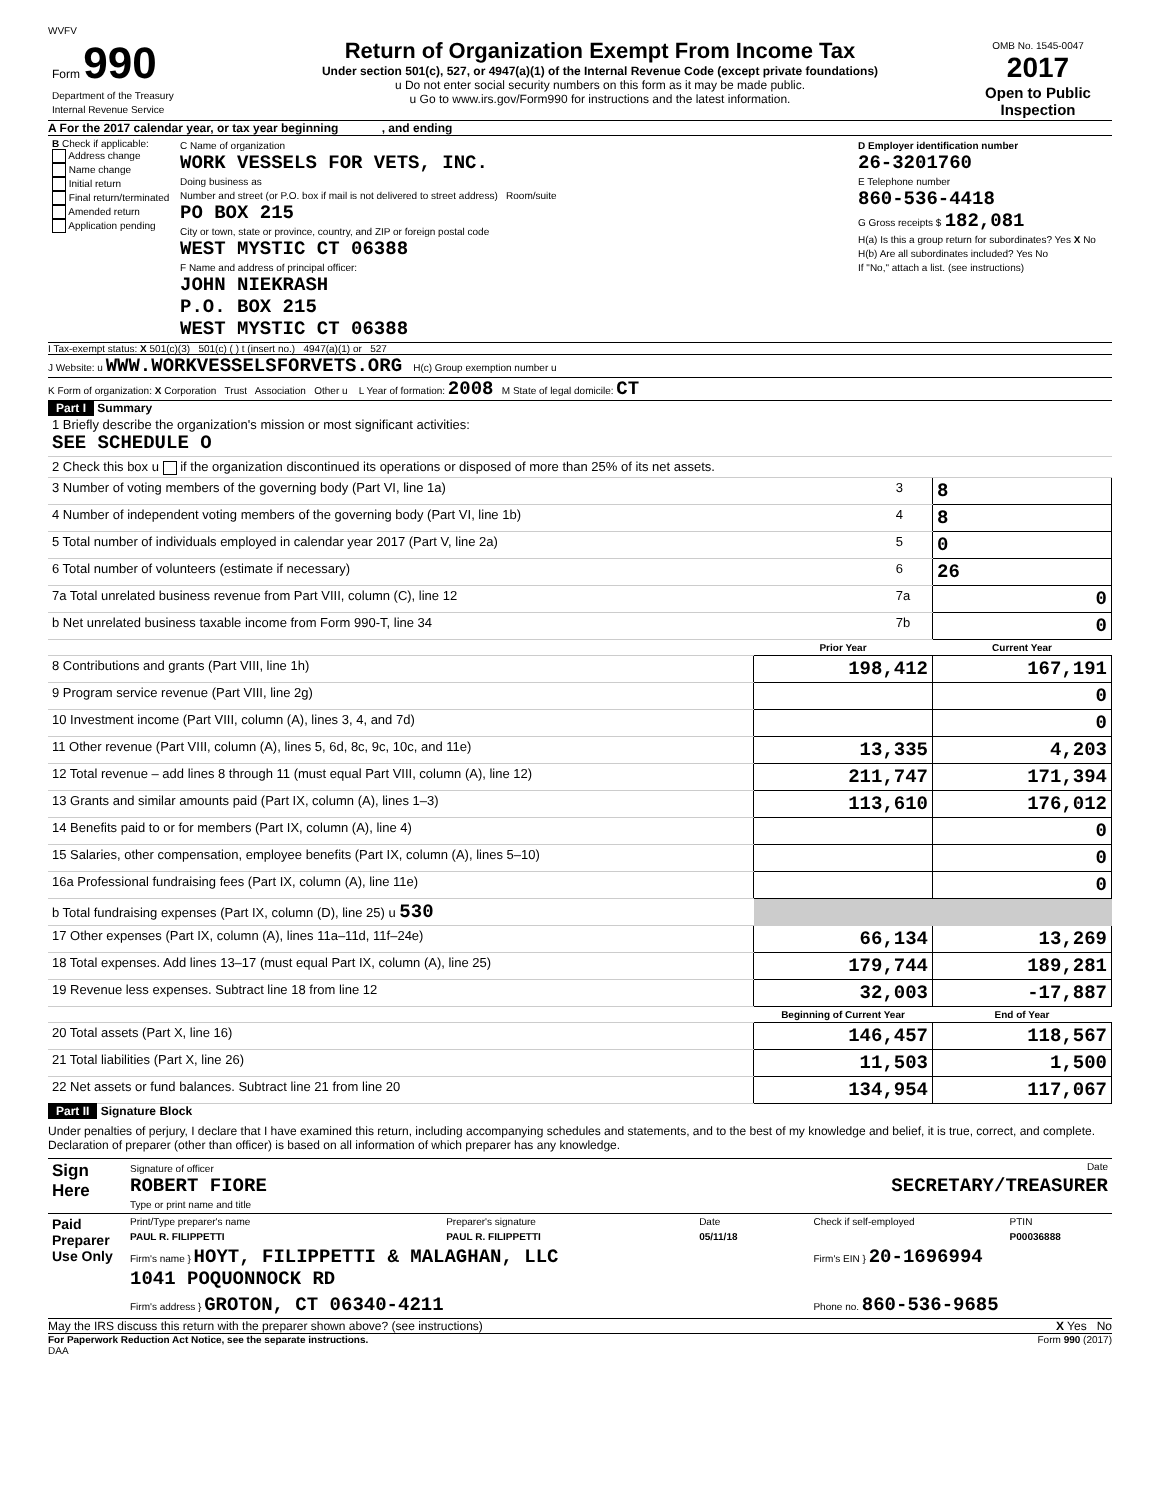WVFV
| Form 990 Department of the Treasury Internal Revenue Service | Return of Organization Exempt From Income Tax Under section 501(c), 527, or 4947(a)(1) of the Internal Revenue Code (except private foundations) u Do not enter social security numbers on this form as it may be made public. u Go to www.irs.gov/Form990 for instructions and the latest information. | OMB No. 1545-0047 2017 Open to Public Inspection |
A For the 2017 calendar year, or tax year beginning , and ending
| B Check if applicable: Address change Name change Initial return Final return/terminated Amended return Application pending | C Name of organization WORK VESSELS FOR VETS, INC. Doing business as Number and street (or P.O. box if mail is not delivered to street address) Room/suite PO BOX 215 City or town, state or province, country, and ZIP or foreign postal code WEST MYSTIC CT 06388 F Name and address of principal officer: JOHN NIEKRASH P.O. BOX 215 WEST MYSTIC CT 06388 | D Employer identification number 26-3201760 E Telephone number 860-536-4418 G Gross receipts $ 182,081 H(a) Is this a group return for subordinates? Yes X No H(b) Are all subordinates included? Yes No If "No," attach a list. (see instructions) |
I Tax-exempt status: X 501(c)(3) 501(c) ( ) t (insert no.) 4947(a)(1) or 527
J Website: u WWW.WORKVESSELSFORVETS.ORG H(c) Group exemption number u
K Form of organization: X Corporation Trust Association Other u L Year of formation: 2008 M State of legal domicile: CT
Part I Summary
| 1 Briefly describe the organization's mission or most significant activities: SEE SCHEDULE O | | |
| 2 Check this box u if the organization discontinued its operations or disposed of more than 25% of its net assets. | | |
| 3 Number of voting members of the governing body (Part VI, line 1a) | 3 | 8 |
| 4 Number of independent voting members of the governing body (Part VI, line 1b) | 4 | 8 |
| 5 Total number of individuals employed in calendar year 2017 (Part V, line 2a) | 5 | 0 |
| 6 Total number of volunteers (estimate if necessary) | 6 | 26 |
| 7a Total unrelated business revenue from Part VIII, column (C), line 12 | 7a | 0 |
| b Net unrelated business taxable income from Form 990-T, line 34 | 7b | 0 |
| | Prior Year | Current Year |
| 8 Contributions and grants (Part VIII, line 1h) | 198,412 | 167,191 |
| 9 Program service revenue (Part VIII, line 2g) | | 0 |
| 10 Investment income (Part VIII, column (A), lines 3, 4, and 7d) | | 0 |
| 11 Other revenue (Part VIII, column (A), lines 5, 6d, 8c, 9c, 10c, and 11e) | 13,335 | 4,203 |
| 12 Total revenue – add lines 8 through 11 (must equal Part VIII, column (A), line 12) | 211,747 | 171,394 |
| 13 Grants and similar amounts paid (Part IX, column (A), lines 1–3) | 113,610 | 176,012 |
| 14 Benefits paid to or for members (Part IX, column (A), line 4) | | 0 |
| 15 Salaries, other compensation, employee benefits (Part IX, column (A), lines 5–10) | | 0 |
| 16a Professional fundraising fees (Part IX, column (A), line 11e) | | 0 |
| b Total fundraising expenses (Part IX, column (D), line 25) u 530 | | |
| 17 Other expenses (Part IX, column (A), lines 11a–11d, 11f–24e) | 66,134 | 13,269 |
| 18 Total expenses. Add lines 13–17 (must equal Part IX, column (A), line 25) | 179,744 | 189,281 |
| 19 Revenue less expenses. Subtract line 18 from line 12 | 32,003 | -17,887 |
| | Beginning of Current Year | End of Year |
| 20 Total assets (Part X, line 16) | 146,457 | 118,567 |
| 21 Total liabilities (Part X, line 26) | 11,503 | 1,500 |
| 22 Net assets or fund balances. Subtract line 21 from line 20 | 134,954 | 117,067 |
Part II Signature Block
Under penalties of perjury, I declare that I have examined this return, including accompanying schedules and statements, and to the best of my knowledge and belief, it is true, correct, and complete. Declaration of preparer (other than officer) is based on all information of which preparer has any knowledge.
| Sign Here | Signature of officer Date ROBERT FIORE SECRETARY/TREASURER Type or print name and title |
| Paid Preparer Use Only | Print/Type preparer's name | Preparer's signature | Date | Check if self-employed | PTIN |
| | PAUL R. FILIPPETTI | PAUL R. FILIPPETTI | 05/11/18 | | P00036888 |
| | Firm's name } HOYT, FILIPPETTI & MALAGHAN, LLC 1041 POQUONNOCK RD | | | Firm's EIN } 20-1696994 | |
| | Firm's address } GROTON, CT 06340-4211 | | | Phone no. 860-536-9685 | |
May the IRS discuss this return with the preparer shown above? (see instructions) X Yes No
For Paperwork Reduction Act Notice, see the separate instructions. Form 990 (2017)
DAA